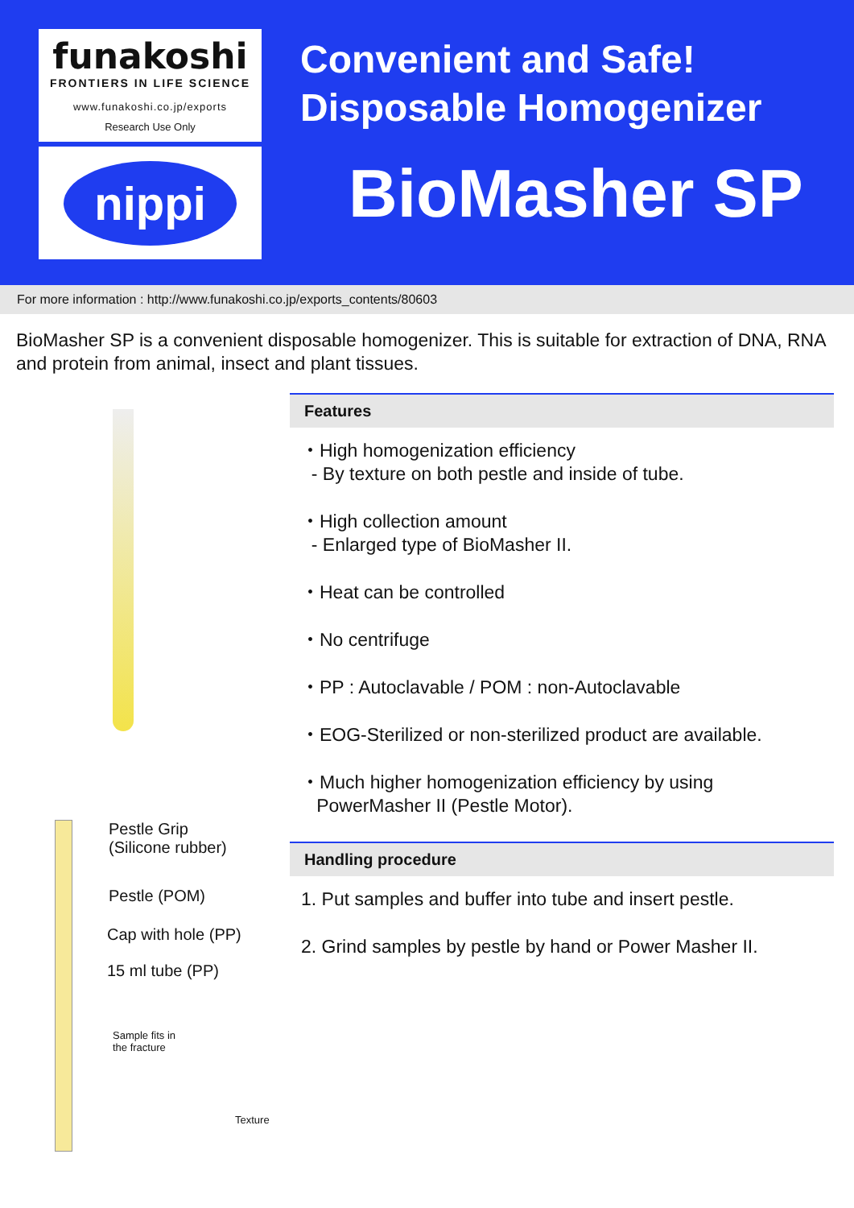funakoshi
FRONTIERS IN LIFE SCIENCE
www.funakoshi.co.jp/exports
Research Use Only
nippi
Convenient and Safe!
Disposable Homogenizer
BioMasher SP
For more information : http://www.funakoshi.co.jp/exports_contents/80603
BioMasher SP is a convenient disposable homogenizer. This is suitable for extraction of DNA, RNA and protein from animal, insect and plant tissues.
Pestle Grip
(Silicone rubber)
Pestle (POM)
Cap with hole (PP)
15 ml tube (PP)
Sample fits in
the fracture
Texture
Features
・High homogenization efficiency
- By texture on both pestle and inside of tube.
・High collection amount
- Enlarged type of BioMasher II.
・Heat can be controlled
・No centrifuge
・PP : Autoclavable / POM : non-Autoclavable
・EOG-Sterilized or non-sterilized product are available.
・Much higher homogenization efficiency by using
PowerMasher II (Pestle Motor).
Handling procedure
1. Put samples and buffer into tube and insert pestle.
2. Grind samples by pestle by hand or Power Masher II.